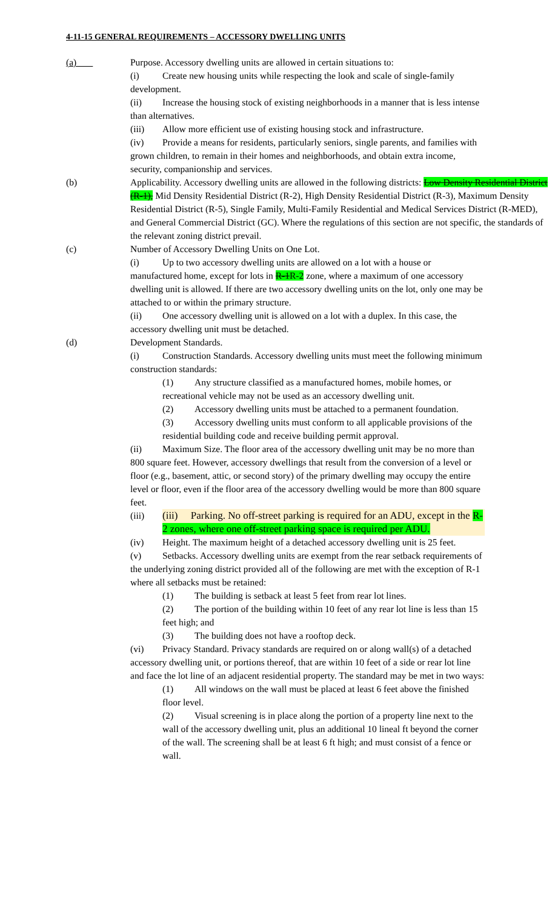4-11-15 GENERAL REQUIREMENTS – ACCESSORY DWELLING UNITS
(a) Purpose. Accessory dwelling units are allowed in certain situations to:
(i) Create new housing units while respecting the look and scale of single-family development.
(ii) Increase the housing stock of existing neighborhoods in a manner that is less intense than alternatives.
(iii) Allow more efficient use of existing housing stock and infrastructure.
(iv) Provide a means for residents, particularly seniors, single parents, and families with grown children, to remain in their homes and neighborhoods, and obtain extra income, security, companionship and services.
(b) Applicability. Accessory dwelling units are allowed in the following districts: Low Density Residential District (R-1), Mid Density Residential District (R-2), High Density Residential District (R-3), Maximum Density Residential District (R-5), Single Family, Multi-Family Residential and Medical Services District (R-MED), and General Commercial District (GC). Where the regulations of this section are not specific, the standards of the relevant zoning district prevail.
(c) Number of Accessory Dwelling Units on One Lot.
(i) Up to two accessory dwelling units are allowed on a lot with a house or manufactured home, except for lots in R-1 R-2 zone, where a maximum of one accessory dwelling unit is allowed. If there are two accessory dwelling units on the lot, only one may be attached to or within the primary structure.
(ii) One accessory dwelling unit is allowed on a lot with a duplex. In this case, the accessory dwelling unit must be detached.
(d) Development Standards.
(i) Construction Standards. Accessory dwelling units must meet the following minimum construction standards:
(1) Any structure classified as a manufactured homes, mobile homes, or recreational vehicle may not be used as an accessory dwelling unit.
(2) Accessory dwelling units must be attached to a permanent foundation.
(3) Accessory dwelling units must conform to all applicable provisions of the residential building code and receive building permit approval.
(ii) Maximum Size. The floor area of the accessory dwelling unit may be no more than 800 square feet. However, accessory dwellings that result from the conversion of a level or floor (e.g., basement, attic, or second story) of the primary dwelling may occupy the entire level or floor, even if the floor area of the accessory dwelling would be more than 800 square feet.
(iii) (iii) Parking. No off-street parking is required for an ADU, except in the R-2 zones, where one off-street parking space is required per ADU.
(iv) Height. The maximum height of a detached accessory dwelling unit is 25 feet.
(v) Setbacks. Accessory dwelling units are exempt from the rear setback requirements of the underlying zoning district provided all of the following are met with the exception of R-1 where all setbacks must be retained:
(1) The building is setback at least 5 feet from rear lot lines.
(2) The portion of the building within 10 feet of any rear lot line is less than 15 feet high; and
(3) The building does not have a rooftop deck.
(vi) Privacy Standard. Privacy standards are required on or along wall(s) of a detached accessory dwelling unit, or portions thereof, that are within 10 feet of a side or rear lot line and face the lot line of an adjacent residential property. The standard may be met in two ways:
(1) All windows on the wall must be placed at least 6 feet above the finished floor level.
(2) Visual screening is in place along the portion of a property line next to the wall of the accessory dwelling unit, plus an additional 10 lineal ft beyond the corner of the wall. The screening shall be at least 6 ft high; and must consist of a fence or wall.